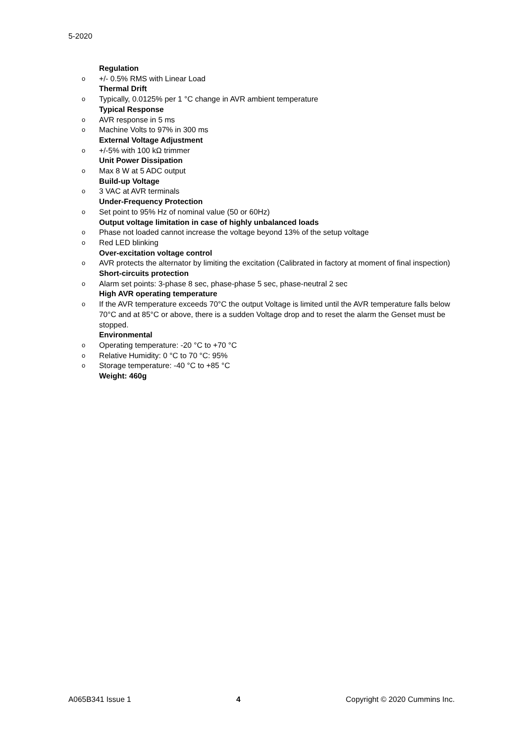5-2020
Regulation
o +/- 0.5% RMS with Linear Load
Thermal Drift
o Typically, 0.0125% per 1 °C change in AVR ambient temperature
Typical Response
o AVR response in 5 ms
o Machine Volts to 97% in 300 ms
External Voltage Adjustment
o +/-5% with 100 kΩ trimmer
Unit Power Dissipation
o Max 8 W at 5 ADC output
Build-up Voltage
o 3 VAC at AVR terminals
Under-Frequency Protection
o Set point to 95% Hz of nominal value (50 or 60Hz)
Output voltage limitation in case of highly unbalanced loads
o Phase not loaded cannot increase the voltage beyond 13% of the setup voltage
o Red LED blinking
Over-excitation voltage control
o AVR protects the alternator by limiting the excitation (Calibrated in factory at moment of final inspection)
Short-circuits protection
o Alarm set points: 3-phase 8 sec, phase-phase 5 sec, phase-neutral 2 sec
High AVR operating temperature
o If the AVR temperature exceeds 70°C the output Voltage is limited until the AVR temperature falls below 70°C and at 85°C or above, there is a sudden Voltage drop and to reset the alarm the Genset must be stopped.
Environmental
o Operating temperature: -20 °C to +70 °C
o Relative Humidity: 0 °C to 70 °C: 95%
o Storage temperature: -40 °C to +85 °C
Weight: 460g
A065B341 Issue 1 4 Copyright © 2020 Cummins Inc.